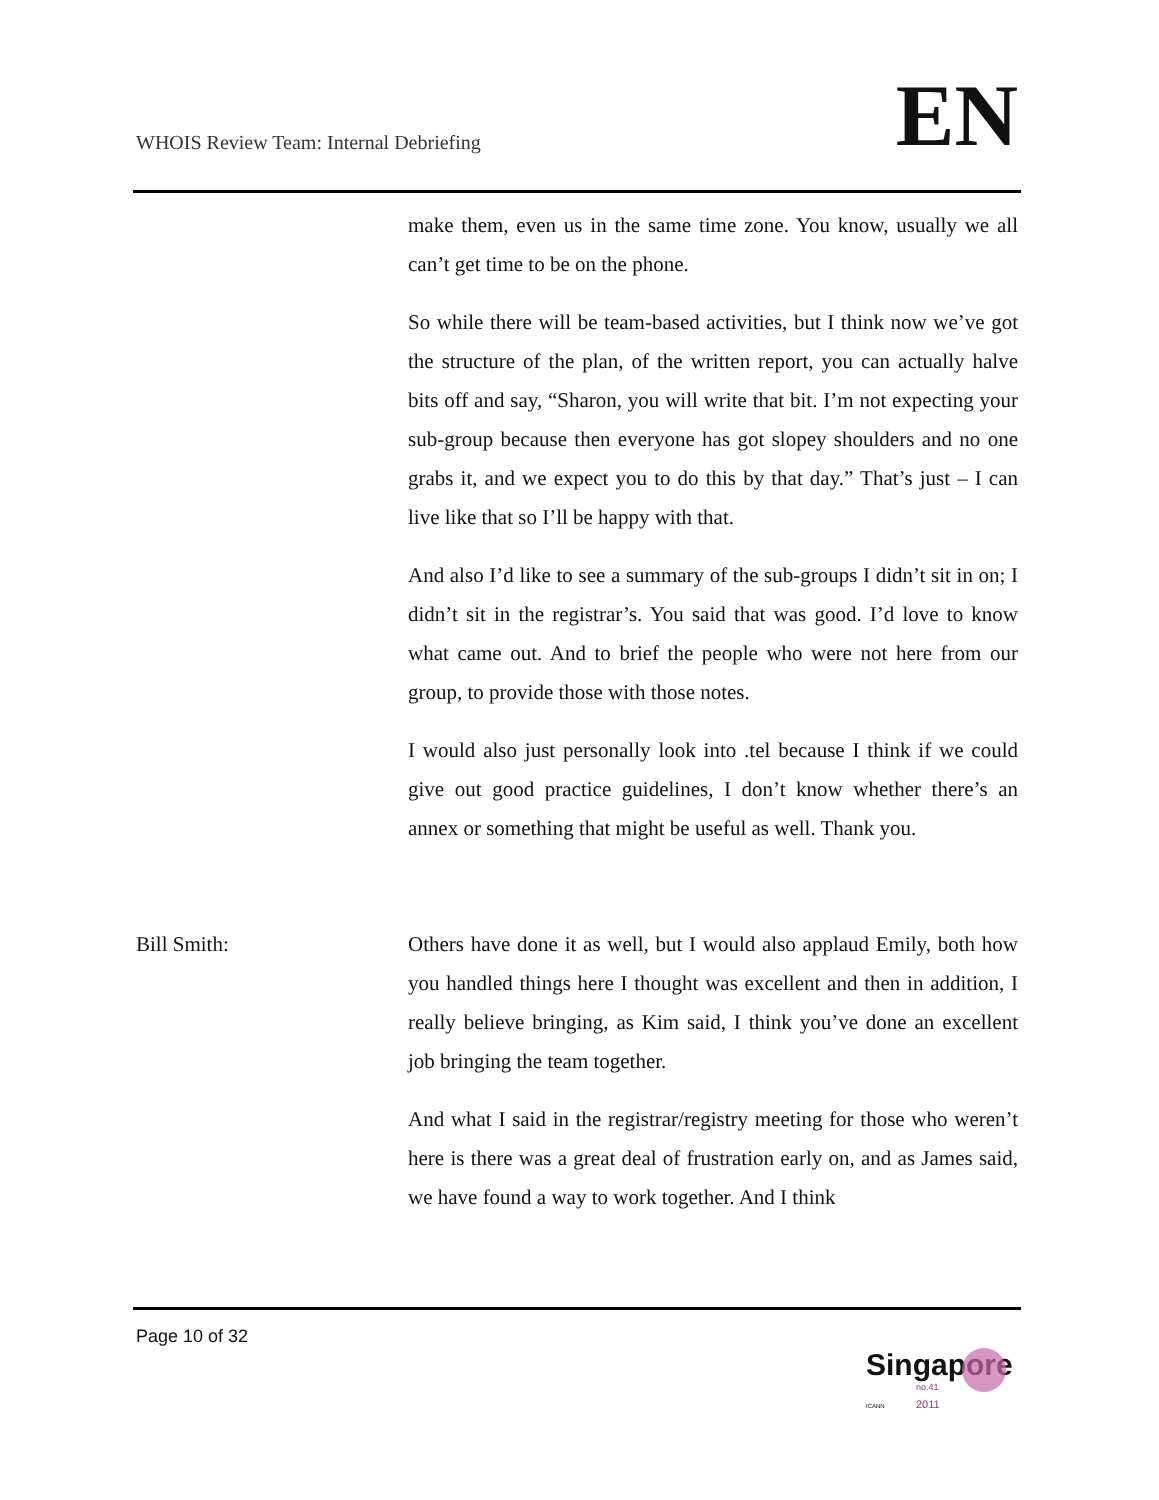WHOIS Review Team: Internal Debriefing
EN
make them, even us in the same time zone. You know, usually we all can’t get time to be on the phone.
So while there will be team-based activities, but I think now we’ve got the structure of the plan, of the written report, you can actually halve bits off and say, “Sharon, you will write that bit. I’m not expecting your sub-group because then everyone has got slopey shoulders and no one grabs it, and we expect you to do this by that day.” That’s just – I can live like that so I’ll be happy with that.
And also I’d like to see a summary of the sub-groups I didn’t sit in on; I didn’t sit in the registrar’s. You said that was good. I’d love to know what came out. And to brief the people who were not here from our group, to provide those with those notes.
I would also just personally look into .tel because I think if we could give out good practice guidelines, I don’t know whether there’s an annex or something that might be useful as well. Thank you.
Bill Smith: Others have done it as well, but I would also applaud Emily, both how you handled things here I thought was excellent and then in addition, I really believe bringing, as Kim said, I think you’ve done an excellent job bringing the team together.
And what I said in the registrar/registry meeting for those who weren’t here is there was a great deal of frustration early on, and as James said, we have found a way to work together. And I think
Page 10 of 32
Singapore
no.41
2011
ICANN